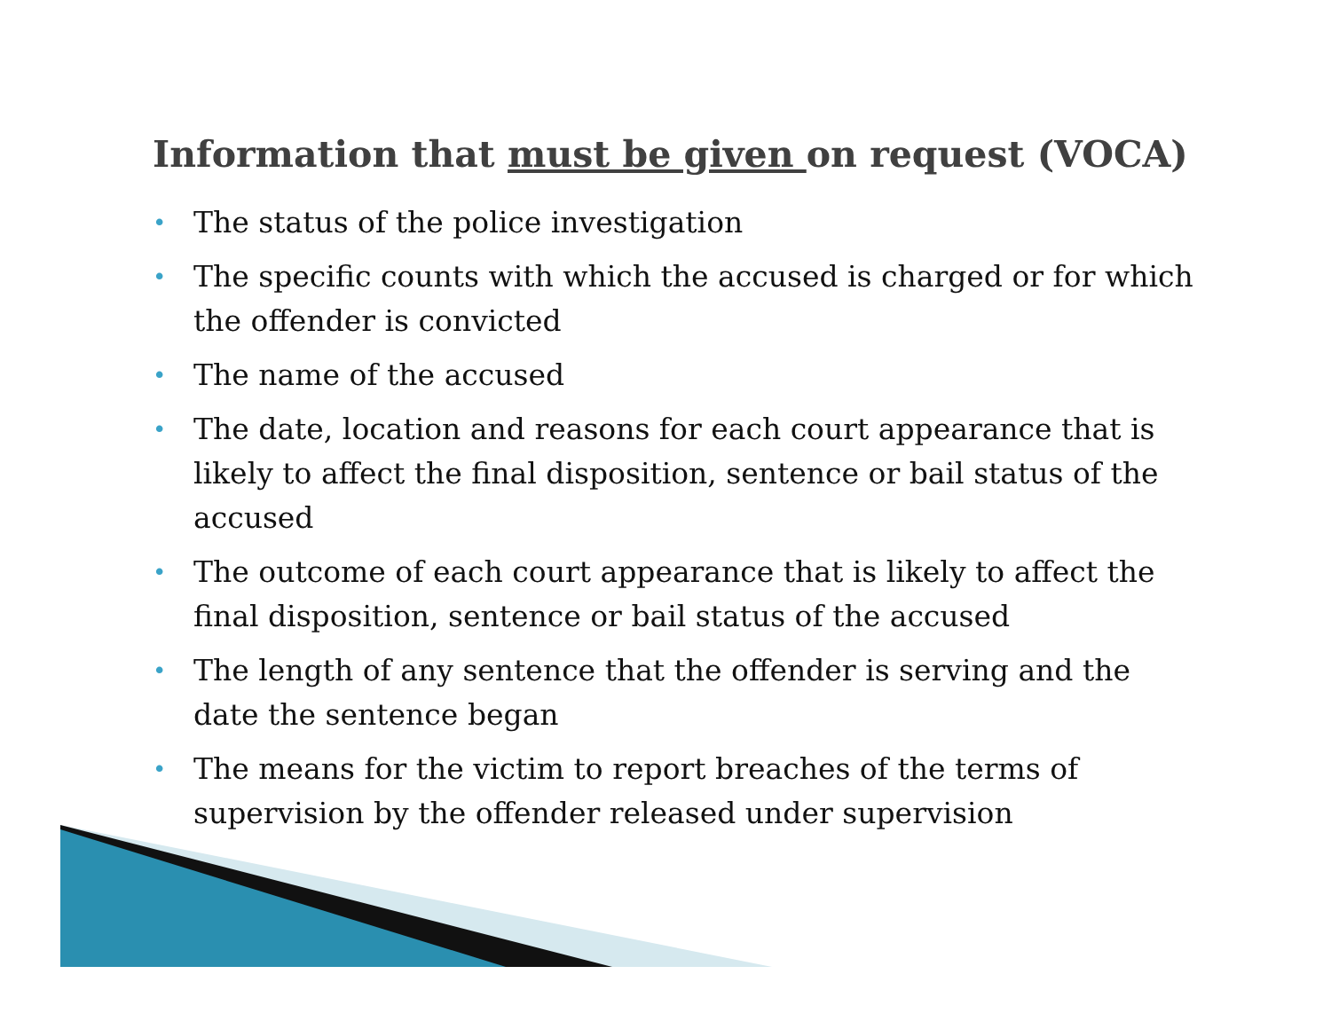Information that must be given on request (VOCA)
• The status of the police investigation
• The specific counts with which the accused is charged or for which the offender is convicted
• The name of the accused
• The date, location and reasons for each court appearance that is likely to affect the final disposition, sentence or bail status of the accused
• The outcome of each court appearance that is likely to affect the final disposition, sentence or bail status of the accused
• The length of any sentence that the offender is serving and the date the sentence began
• The means for the victim to report breaches of the terms of supervision by the offender released under supervision